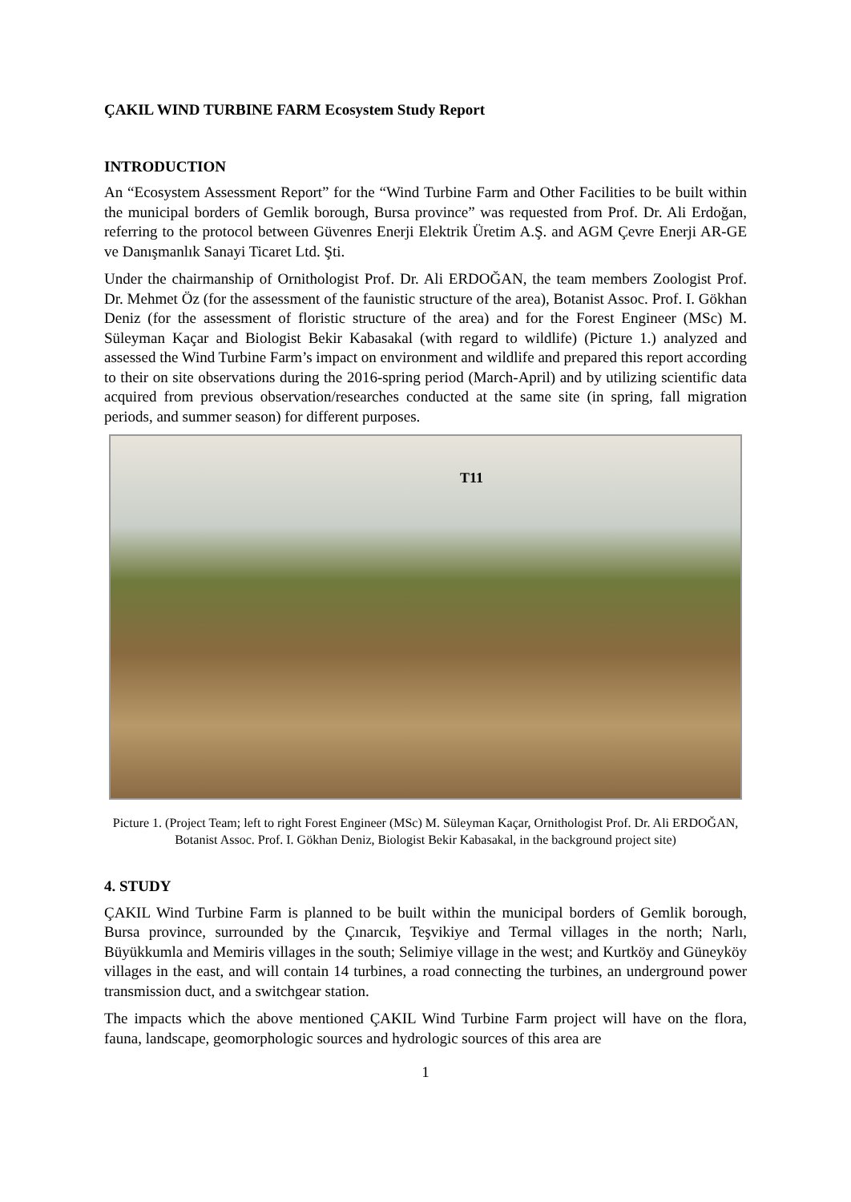ÇAKIL WIND TURBINE FARM Ecosystem Study Report
INTRODUCTION
An “Ecosystem Assessment Report” for the “Wind Turbine Farm and Other Facilities to be built within the municipal borders of Gemlik borough, Bursa province” was requested from Prof. Dr. Ali Erdoğan, referring to the protocol between Güvenres Enerji Elektrik Üretim A.Ş. and AGM Çevre Enerji AR-GE ve Danışmanlık Sanayi Ticaret Ltd. Şti.
Under the chairmanship of Ornithologist Prof. Dr. Ali ERDOĞAN, the team members Zoologist Prof. Dr. Mehmet Öz (for the assessment of the faunistic structure of the area), Botanist Assoc. Prof. I. Gökhan Deniz (for the assessment of floristic structure of the area) and for the Forest Engineer (MSc) M. Süleyman Kaçar and Biologist Bekir Kabasakal (with regard to wildlife) (Picture 1.) analyzed and assessed the Wind Turbine Farm’s impact on environment and wildlife and prepared this report according to their on site observations during the 2016-spring period (March-April) and by utilizing scientific data acquired from previous observation/researches conducted at the same site (in spring, fall migration periods, and summer season) for different purposes.
T11
Picture 1. (Project Team; left to right Forest Engineer (MSc) M. Süleyman Kaçar, Ornithologist Prof. Dr. Ali ERDOĞAN, Botanist Assoc. Prof. I. Gökhan Deniz, Biologist Bekir Kabasakal, in the background project site)
4. STUDY
ÇAKIL Wind Turbine Farm is planned to be built within the municipal borders of Gemlik borough, Bursa province, surrounded by the Çınarcık, Teşvikiye and Termal villages in the north; Narlı, Büyükkumla and Memiris villages in the south; Selimiye village in the west; and Kurtköy and Güneyköy villages in the east, and will contain 14 turbines, a road connecting the turbines, an underground power transmission duct, and a switchgear station.
The impacts which the above mentioned ÇAKIL Wind Turbine Farm project will have on the flora, fauna, landscape, geomorphologic sources and hydrologic sources of this area are
1